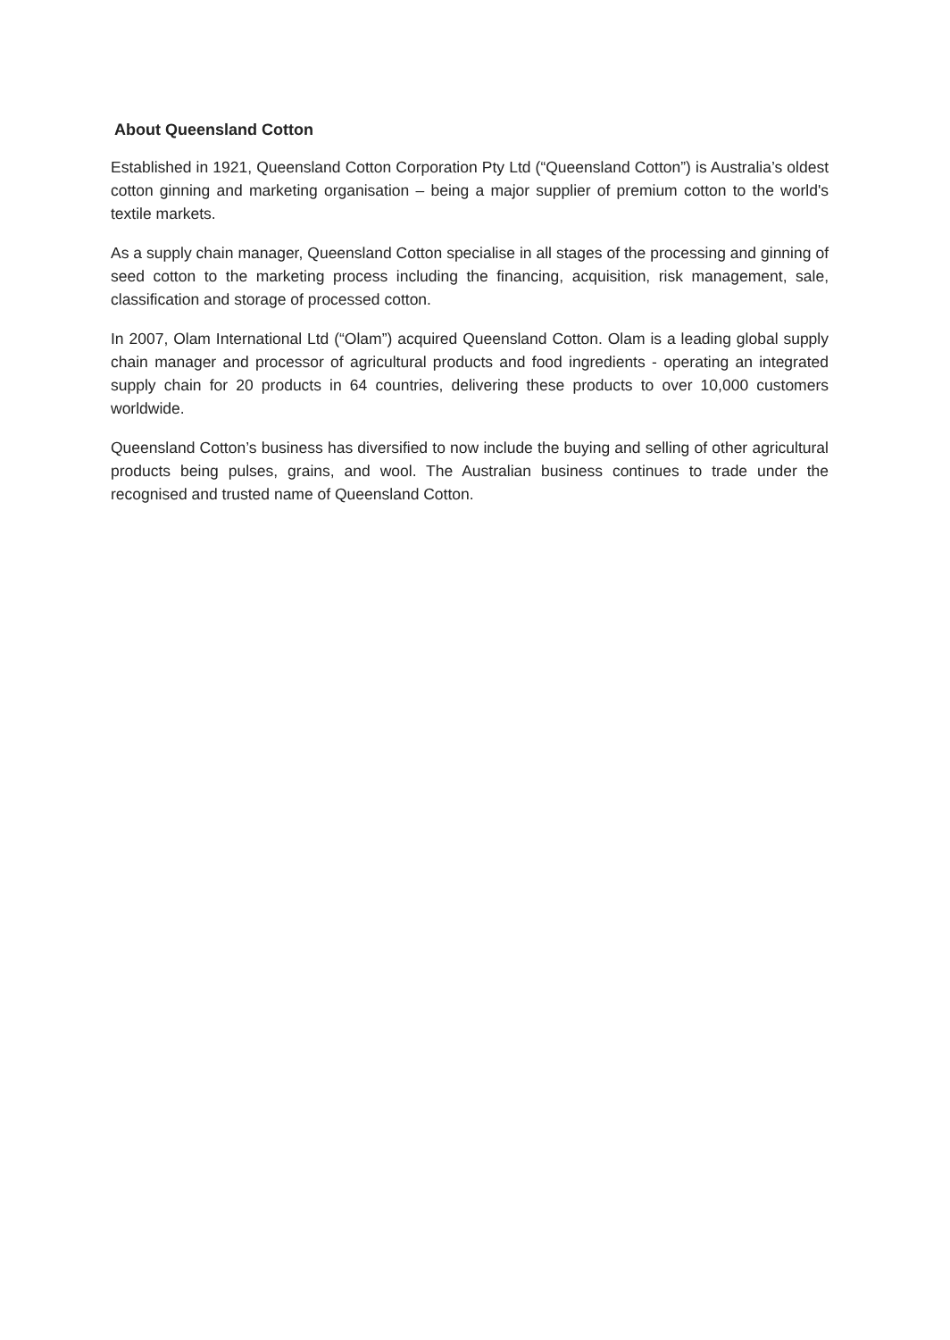About Queensland Cotton
Established in 1921, Queensland Cotton Corporation Pty Ltd (“Queensland Cotton”) is Australia’s oldest cotton ginning and marketing organisation – being a major supplier of premium cotton to the world's textile markets.
As a supply chain manager, Queensland Cotton specialise in all stages of the processing and ginning of seed cotton to the marketing process including the financing, acquisition, risk management, sale, classification and storage of processed cotton.
In 2007, Olam International Ltd (“Olam”) acquired Queensland Cotton. Olam is a leading global supply chain manager and processor of agricultural products and food ingredients - operating an integrated supply chain for 20 products in 64 countries, delivering these products to over 10,000 customers worldwide.
Queensland Cotton’s business has diversified to now include the buying and selling of other agricultural products being pulses, grains, and wool. The Australian business continues to trade under the recognised and trusted name of Queensland Cotton.